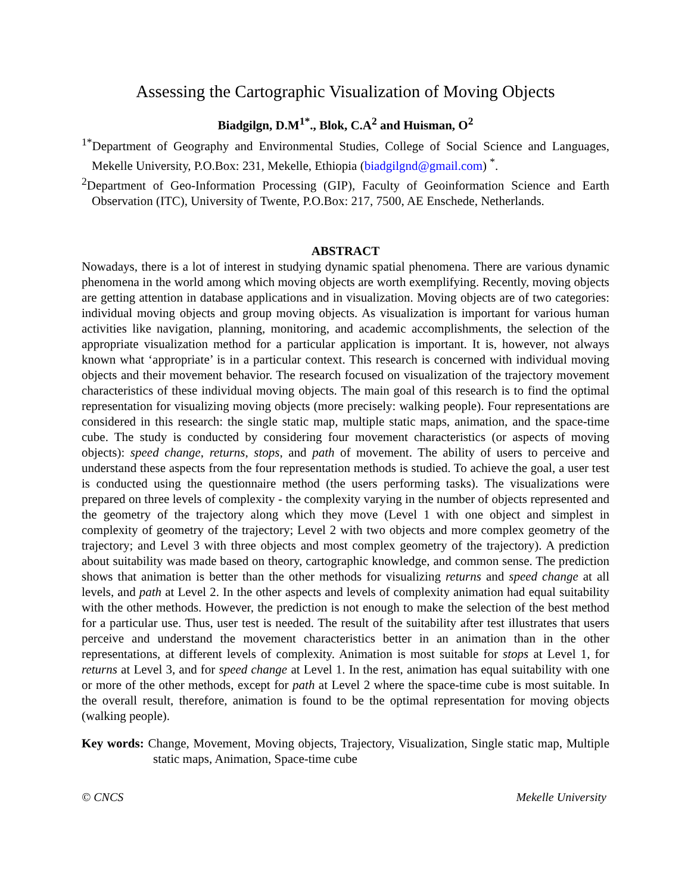Assessing the Cartographic Visualization of Moving Objects
Biadgilgn, D.M<sup>1*</sup>., Blok, C.A<sup>2</sup> and Huisman, O<sup>2</sup>
<sup>1*</sup>Department of Geography and Environmental Studies, College of Social Science and Languages, Mekelle University, P.O.Box: 231, Mekelle, Ethiopia (biadgilgnd@gmail.com) <sup>*</sup>.
<sup>2</sup> Department of Geo-Information Processing (GIP), Faculty of Geoinformation Science and Earth Observation (ITC), University of Twente, P.O.Box: 217, 7500, AE Enschede, Netherlands.
ABSTRACT
Nowadays, there is a lot of interest in studying dynamic spatial phenomena. There are various dynamic phenomena in the world among which moving objects are worth exemplifying. Recently, moving objects are getting attention in database applications and in visualization. Moving objects are of two categories: individual moving objects and group moving objects. As visualization is important for various human activities like navigation, planning, monitoring, and academic accomplishments, the selection of the appropriate visualization method for a particular application is important. It is, however, not always known what ‘appropriate’ is in a particular context. This research is concerned with individual moving objects and their movement behavior. The research focused on visualization of the trajectory movement characteristics of these individual moving objects. The main goal of this research is to find the optimal representation for visualizing moving objects (more precisely: walking people). Four representations are considered in this research: the single static map, multiple static maps, animation, and the space-time cube. The study is conducted by considering four movement characteristics (or aspects of moving objects): speed change, returns, stops, and path of movement. The ability of users to perceive and understand these aspects from the four representation methods is studied. To achieve the goal, a user test is conducted using the questionnaire method (the users performing tasks). The visualizations were prepared on three levels of complexity - the complexity varying in the number of objects represented and the geometry of the trajectory along which they move (Level 1 with one object and simplest in complexity of geometry of the trajectory; Level 2 with two objects and more complex geometry of the trajectory; and Level 3 with three objects and most complex geometry of the trajectory). A prediction about suitability was made based on theory, cartographic knowledge, and common sense. The prediction shows that animation is better than the other methods for visualizing returns and speed change at all levels, and path at Level 2. In the other aspects and levels of complexity animation had equal suitability with the other methods. However, the prediction is not enough to make the selection of the best method for a particular use. Thus, user test is needed. The result of the suitability after test illustrates that users perceive and understand the movement characteristics better in an animation than in the other representations, at different levels of complexity. Animation is most suitable for stops at Level 1, for returns at Level 3, and for speed change at Level 1. In the rest, animation has equal suitability with one or more of the other methods, except for path at Level 2 where the space-time cube is most suitable. In the overall result, therefore, animation is found to be the optimal representation for moving objects (walking people).
Key words: Change, Movement, Moving objects, Trajectory, Visualization, Single static map, Multiple static maps, Animation, Space-time cube
© CNCS Mekelle University